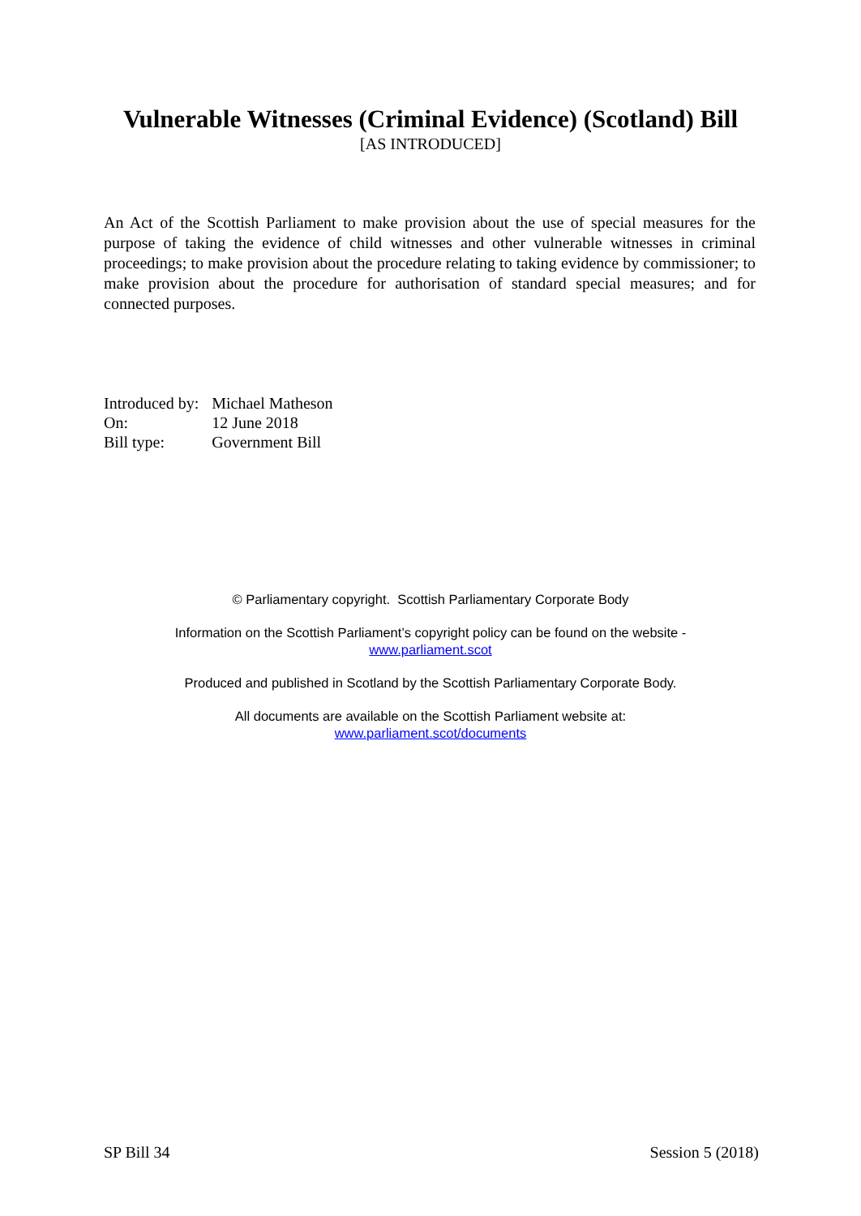Vulnerable Witnesses (Criminal Evidence) (Scotland) Bill
[AS INTRODUCED]
An Act of the Scottish Parliament to make provision about the use of special measures for the purpose of taking the evidence of child witnesses and other vulnerable witnesses in criminal proceedings; to make provision about the procedure relating to taking evidence by commissioner; to make provision about the procedure for authorisation of standard special measures; and for connected purposes.
| Introduced by: | Michael Matheson |
| On: | 12 June 2018 |
| Bill type: | Government Bill |
© Parliamentary copyright. Scottish Parliamentary Corporate Body
Information on the Scottish Parliament’s copyright policy can be found on the website -
www.parliament.scot
Produced and published in Scotland by the Scottish Parliamentary Corporate Body.
All documents are available on the Scottish Parliament website at:
www.parliament.scot/documents
SP Bill 34 Session 5 (2018)